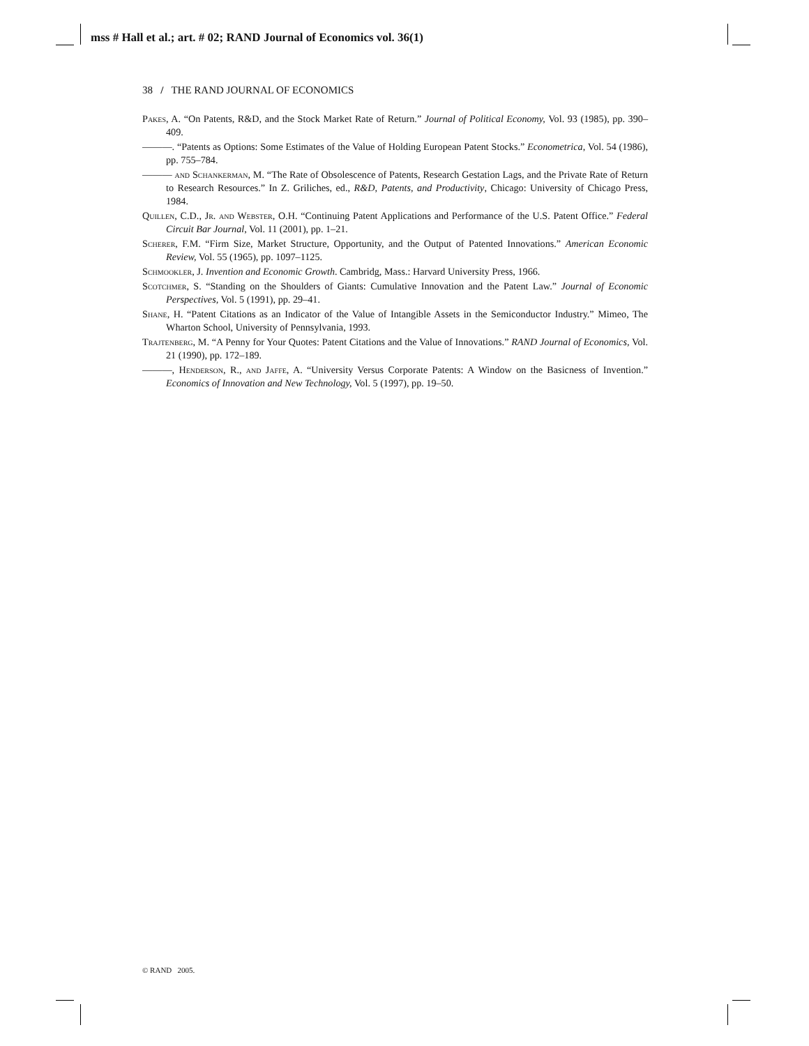mss # Hall et al.; art. # 02; RAND Journal of Economics vol. 36(1)
38 / THE RAND JOURNAL OF ECONOMICS
Pakes, A. “On Patents, R&D, and the Stock Market Rate of Return.” Journal of Political Economy, Vol. 93 (1985), pp. 390–409.
———. “Patents as Options: Some Estimates of the Value of Holding European Patent Stocks.” Econometrica, Vol. 54 (1986), pp. 755–784.
——— and Schankerman, M. “The Rate of Obsolescence of Patents, Research Gestation Lags, and the Private Rate of Return to Research Resources.” In Z. Griliches, ed., R&D, Patents, and Productivity, Chicago: University of Chicago Press, 1984.
Quillen, C.D., Jr. and Webster, O.H. “Continuing Patent Applications and Performance of the U.S. Patent Office.” Federal Circuit Bar Journal, Vol. 11 (2001), pp. 1–21.
Scherer, F.M. “Firm Size, Market Structure, Opportunity, and the Output of Patented Innovations.” American Economic Review, Vol. 55 (1965), pp. 1097–1125.
Schmookler, J. Invention and Economic Growth. Cambridg, Mass.: Harvard University Press, 1966.
Scotchmer, S. “Standing on the Shoulders of Giants: Cumulative Innovation and the Patent Law.” Journal of Economic Perspectives, Vol. 5 (1991), pp. 29–41.
Shane, H. “Patent Citations as an Indicator of the Value of Intangible Assets in the Semiconductor Industry.” Mimeo, The Wharton School, University of Pennsylvania, 1993.
Trajtenberg, M. “A Penny for Your Quotes: Patent Citations and the Value of Innovations.” RAND Journal of Economics, Vol. 21 (1990), pp. 172–189.
———, Henderson, R., and Jaffe, A. “University Versus Corporate Patents: A Window on the Basicness of Invention.” Economics of Innovation and New Technology, Vol. 5 (1997), pp. 19–50.
© RAND 2005.